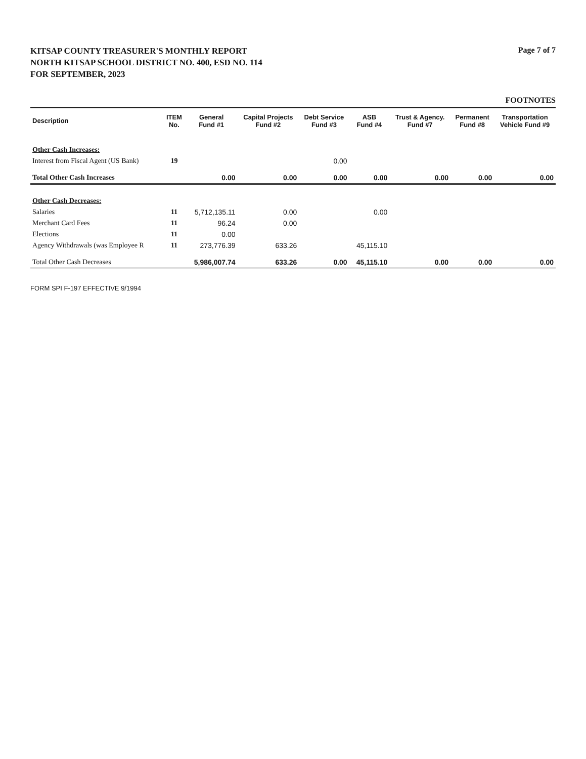KITSAP COUNTY TREASURER'S MONTHLY REPORT
NORTH KITSAP SCHOOL DISTRICT NO. 400, ESD NO. 114
FOR SEPTEMBER, 2023
Page 7 of 7
FOOTNOTES
| Description | ITEM No. | General Fund #1 | Capital Projects Fund #2 | Debt Service Fund #3 | ASB Fund #4 | Trust & Agency. Fund #7 | Permanent Fund #8 | Transportation Vehicle Fund #9 |
| --- | --- | --- | --- | --- | --- | --- | --- | --- |
| Other Cash Increases: | | | | | | | | |
| Interest from Fiscal Agent (US Bank) | 19 | | | 0.00 | | | | |
| Total Other Cash Increases | | 0.00 | 0.00 | 0.00 | 0.00 | 0.00 | 0.00 | 0.00 |
| Other Cash Decreases: | | | | | | | | |
| Salaries | 11 | 5,712,135.11 | 0.00 | | 0.00 | | | |
| Merchant Card Fees | 11 | 96.24 | 0.00 | | | | | |
| Elections | 11 | 0.00 | | | | | | |
| Agency Withdrawals (was Employee R | 11 | 273,776.39 | 633.26 | | 45,115.10 | | | |
| Total Other Cash Decreases | | 5,986,007.74 | 633.26 | 0.00 | 45,115.10 | 0.00 | 0.00 | 0.00 |
FORM SPI F-197 EFFECTIVE 9/1994